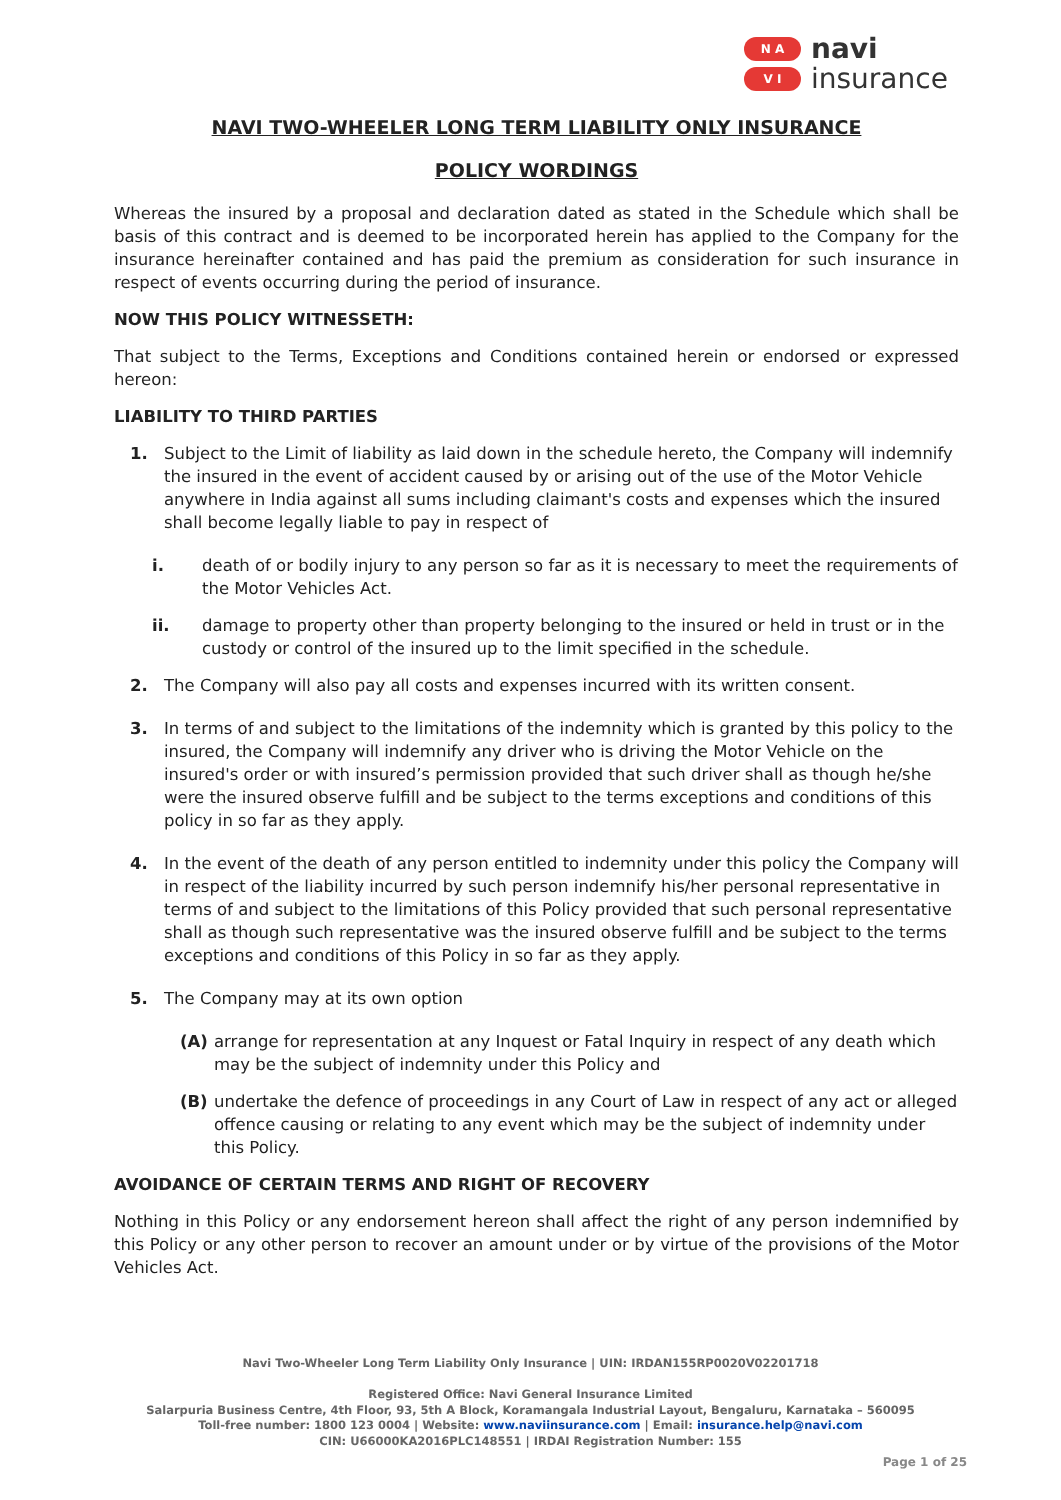N A
V I
navi
insurance
NAVI TWO-WHEELER LONG TERM LIABILITY ONLY INSURANCE
POLICY WORDINGS
Whereas the insured by a proposal and declaration dated as stated in the Schedule which shall be basis of this contract and is deemed to be incorporated herein has applied to the Company for the insurance hereinafter contained and has paid the premium as consideration for such insurance in respect of events occurring during the period of insurance.
NOW THIS POLICY WITNESSETH:
That subject to the Terms, Exceptions and Conditions contained herein or endorsed or expressed hereon:
LIABILITY TO THIRD PARTIES
1. Subject to the Limit of liability as laid down in the schedule hereto, the Company will indemnify the insured in the event of accident caused by or arising out of the use of the Motor Vehicle anywhere in India against all sums including claimant's costs and expenses which the insured shall become legally liable to pay in respect of
i. death of or bodily injury to any person so far as it is necessary to meet the requirements of the Motor Vehicles Act.
ii. damage to property other than property belonging to the insured or held in trust or in the custody or control of the insured up to the limit specified in the schedule.
2. The Company will also pay all costs and expenses incurred with its written consent.
3. In terms of and subject to the limitations of the indemnity which is granted by this policy to the insured, the Company will indemnify any driver who is driving the Motor Vehicle on the insured's order or with insured’s permission provided that such driver shall as though he/she were the insured observe fulfill and be subject to the terms exceptions and conditions of this policy in so far as they apply.
4. In the event of the death of any person entitled to indemnity under this policy the Company will in respect of the liability incurred by such person indemnify his/her personal representative in terms of and subject to the limitations of this Policy provided that such personal representative shall as though such representative was the insured observe fulfill and be subject to the terms exceptions and conditions of this Policy in so far as they apply.
5. The Company may at its own option
(A) arrange for representation at any Inquest or Fatal Inquiry in respect of any death which may be the subject of indemnity under this Policy and
(B) undertake the defence of proceedings in any Court of Law in respect of any act or alleged offence causing or relating to any event which may be the subject of indemnity under this Policy.
AVOIDANCE OF CERTAIN TERMS AND RIGHT OF RECOVERY
Nothing in this Policy or any endorsement hereon shall affect the right of any person indemnified by this Policy or any other person to recover an amount under or by virtue of the provisions of the Motor Vehicles Act.
Navi Two-Wheeler Long Term Liability Only Insurance | UIN: IRDAN155RP0020V02201718
Registered Office: Navi General Insurance Limited
Salarpuria Business Centre, 4th Floor, 93, 5th A Block, Koramangala Industrial Layout, Bengaluru, Karnataka – 560095
Toll-free number: 1800 123 0004 | Website: www.naviinsurance.com | Email: insurance.help@navi.com
CIN: U66000KA2016PLC148551 | IRDAI Registration Number: 155
Page 1 of 25